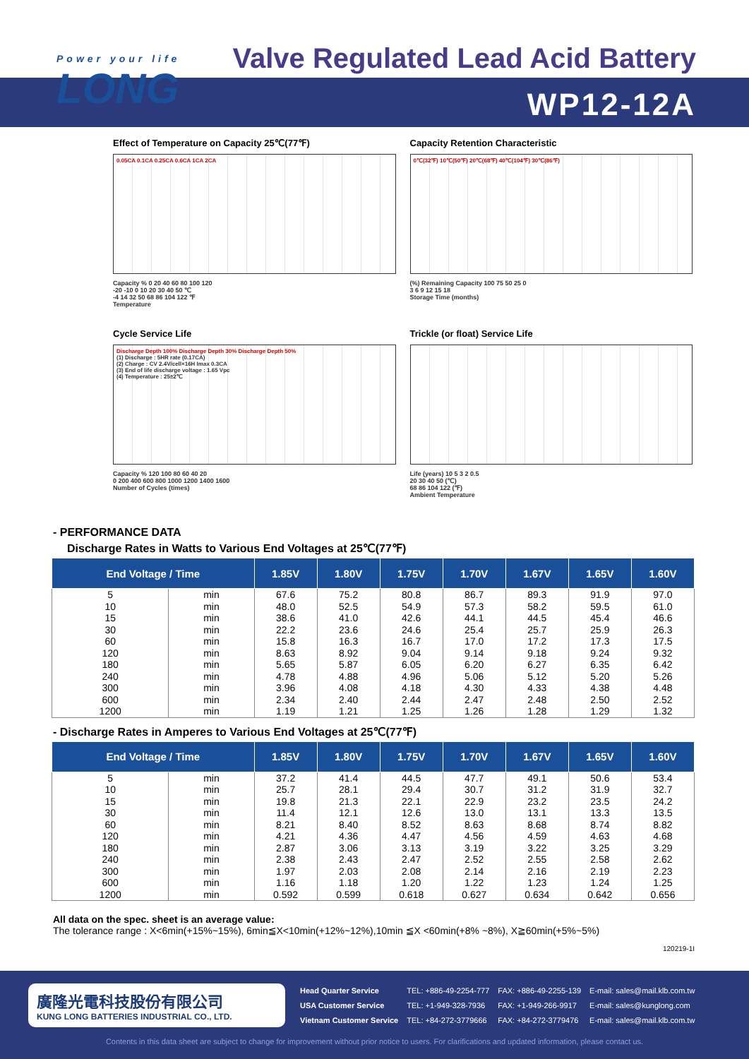Power your life
LONG
Valve Regulated Lead Acid Battery
WP12-12A
Effect of Temperature on Capacity 25℃(77℉)
0.05CA 0.1CA 0.25CA 0.6CA 1CA 2CA
Capacity % 0 20 40 60 80 100 120
-20 -10 0 10 20 30 40 50 ℃
-4 14 32 50 68 86 104 122 ℉
Temperature
Capacity Retention Characteristic
0℃(32℉) 10℃(50℉) 20℃(68℉) 40℃(104℉) 30℃(86℉)
(%) Remaining Capacity 100 75 50 25 0
3 6 9 12 15 18
Storage Time (months)
Cycle Service Life
Discharge Depth 100% Discharge Depth 30% Discharge Depth 50%
(1) Discharge : 5HR rate (0.17CA)
(2) Charge : CV 2.4V/cell×16H Imax 0.3CA
(3) End of life discharge voltage : 1.65 Vpc
(4) Temperature : 25±2℃
Capacity % 120 100 80 60 40 20
0 200 400 600 800 1000 1200 1400 1600
Number of Cycles (times)
Trickle (or float) Service Life
Life (years) 10 5 3 2 0.5
20 30 40 50 (℃)
68 86 104 122 (℉)
Ambient Temperature
- PERFORMANCE DATA
Discharge Rates in Watts to Various End Voltages at 25℃(77℉)
| End Voltage / Time | | 1.85V | 1.80V | 1.75V | 1.70V | 1.67V | 1.65V | 1.60V |
| --- | --- | --- | --- | --- | --- | --- | --- | --- |
| 5 | min | 67.6 | 75.2 | 80.8 | 86.7 | 89.3 | 91.9 | 97.0 |
| 10 | min | 48.0 | 52.5 | 54.9 | 57.3 | 58.2 | 59.5 | 61.0 |
| 15 | min | 38.6 | 41.0 | 42.6 | 44.1 | 44.5 | 45.4 | 46.6 |
| 30 | min | 22.2 | 23.6 | 24.6 | 25.4 | 25.7 | 25.9 | 26.3 |
| 60 | min | 15.8 | 16.3 | 16.7 | 17.0 | 17.2 | 17.3 | 17.5 |
| 120 | min | 8.63 | 8.92 | 9.04 | 9.14 | 9.18 | 9.24 | 9.32 |
| 180 | min | 5.65 | 5.87 | 6.05 | 6.20 | 6.27 | 6.35 | 6.42 |
| 240 | min | 4.78 | 4.88 | 4.96 | 5.06 | 5.12 | 5.20 | 5.26 |
| 300 | min | 3.96 | 4.08 | 4.18 | 4.30 | 4.33 | 4.38 | 4.48 |
| 600 | min | 2.34 | 2.40 | 2.44 | 2.47 | 2.48 | 2.50 | 2.52 |
| 1200 | min | 1.19 | 1.21 | 1.25 | 1.26 | 1.28 | 1.29 | 1.32 |
- Discharge Rates in Amperes to Various End Voltages at 25℃(77℉)
| End Voltage / Time | | 1.85V | 1.80V | 1.75V | 1.70V | 1.67V | 1.65V | 1.60V |
| --- | --- | --- | --- | --- | --- | --- | --- | --- |
| 5 | min | 37.2 | 41.4 | 44.5 | 47.7 | 49.1 | 50.6 | 53.4 |
| 10 | min | 25.7 | 28.1 | 29.4 | 30.7 | 31.2 | 31.9 | 32.7 |
| 15 | min | 19.8 | 21.3 | 22.1 | 22.9 | 23.2 | 23.5 | 24.2 |
| 30 | min | 11.4 | 12.1 | 12.6 | 13.0 | 13.1 | 13.3 | 13.5 |
| 60 | min | 8.21 | 8.40 | 8.52 | 8.63 | 8.68 | 8.74 | 8.82 |
| 120 | min | 4.21 | 4.36 | 4.47 | 4.56 | 4.59 | 4.63 | 4.68 |
| 180 | min | 2.87 | 3.06 | 3.13 | 3.19 | 3.22 | 3.25 | 3.29 |
| 240 | min | 2.38 | 2.43 | 2.47 | 2.52 | 2.55 | 2.58 | 2.62 |
| 300 | min | 1.97 | 2.03 | 2.08 | 2.14 | 2.16 | 2.19 | 2.23 |
| 600 | min | 1.16 | 1.18 | 1.20 | 1.22 | 1.23 | 1.24 | 1.25 |
| 1200 | min | 0.592 | 0.599 | 0.618 | 0.627 | 0.634 | 0.642 | 0.656 |
All data on the spec. sheet is an average value:
The tolerance range : X<6min(+15%~15%), 6min≦X<10min(+12%~12%),10min ≦X <60min(+8% ~8%), X≧60min(+5%~5%)
120219-1I
廣隆光電科技股份有限公司
KUNG LONG BATTERIES INDUSTRIAL CO., LTD.
| Head Quarter Service | TEL: +886-49-2254-777 | FAX: +886-49-2255-139 | E-mail: sales@mail.klb.com.tw |
| USA Customer Service | TEL: +1-949-328-7936 | FAX: +1-949-266-9917 | E-mail: sales@kunglong.com |
| Vietnam Customer Service | TEL: +84-272-3779666 | FAX: +84-272-3779476 | E-mail: sales@mail.klb.com.tw |
Contents in this data sheet are subject to change for improvement without prior notice to users. For clarifications and updated information, please contact us.